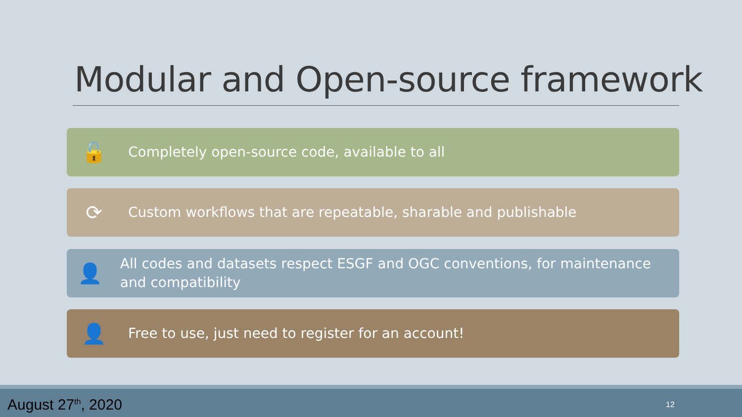Modular and Open-source framework
🔓
Completely open-source code, available to all
⟳
Custom workflows that are repeatable, sharable and publishable
👤
All codes and datasets respect ESGF and OGC conventions, for maintenance and compatibility
👤
Free to use, just need to register for an account!
August 27<sup>th</sup>, 2020 12